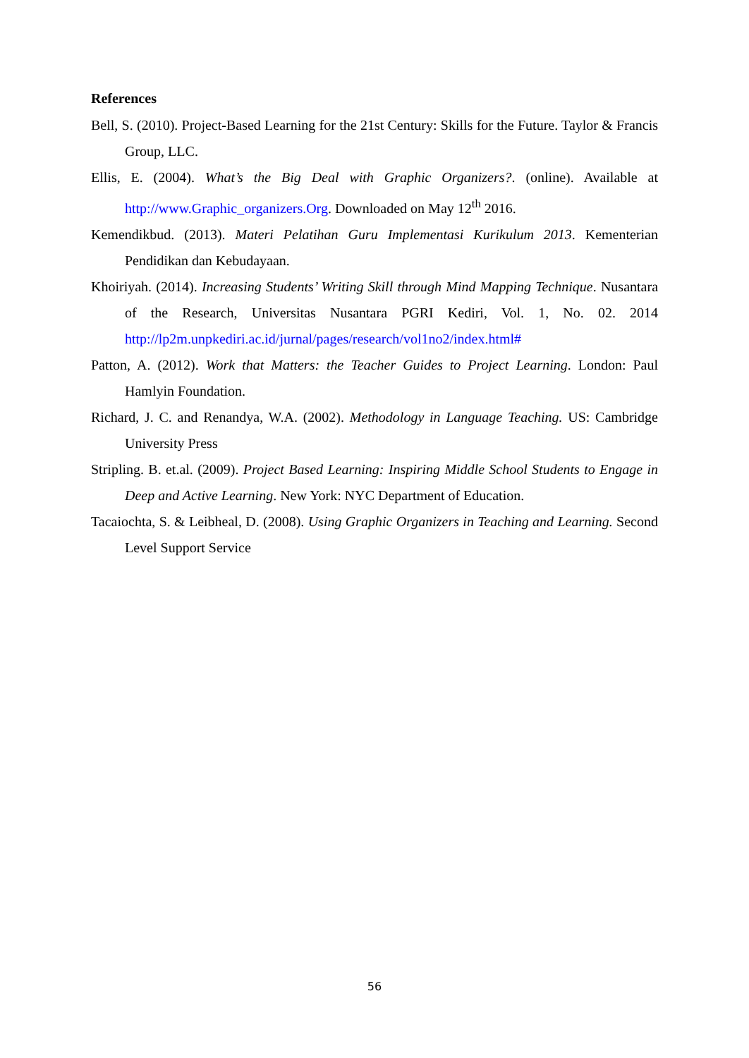References
Bell, S. (2010). Project-Based Learning for the 21st Century: Skills for the Future. Taylor & Francis Group, LLC.
Ellis, E. (2004). What’s the Big Deal with Graphic Organizers?. (online). Available at http://www.Graphic_organizers.Org. Downloaded on May 12<sup>th</sup> 2016.
Kemendikbud. (2013). Materi Pelatihan Guru Implementasi Kurikulum 2013. Kementerian Pendidikan dan Kebudayaan.
Khoiriyah. (2014). Increasing Students’ Writing Skill through Mind Mapping Technique. Nusantara of the Research, Universitas Nusantara PGRI Kediri, Vol. 1, No. 02. 2014 http://lp2m.unpkediri.ac.id/jurnal/pages/research/vol1no2/index.html#
Patton, A. (2012). Work that Matters: the Teacher Guides to Project Learning. London: Paul Hamlyin Foundation.
Richard, J. C. and Renandya, W.A. (2002). Methodology in Language Teaching. US: Cambridge University Press
Stripling. B. et.al. (2009). Project Based Learning: Inspiring Middle School Students to Engage in Deep and Active Learning. New York: NYC Department of Education.
Tacaiochta, S. & Leibheal, D. (2008). Using Graphic Organizers in Teaching and Learning. Second Level Support Service
56